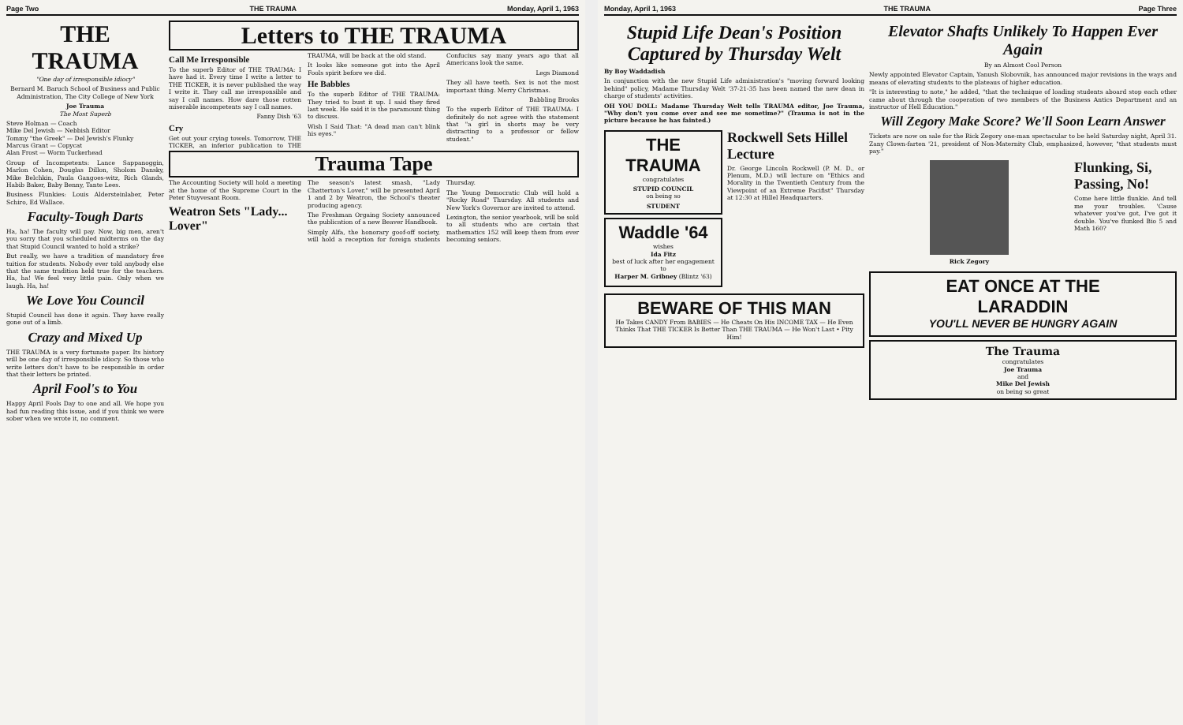Page Two THE TRAUMA Monday, April 1, 1963
THE TRAUMA
"One day of irresponsible idiocy"
Bernard M. Baruch School of Business and Public Administration, The City College of New York
Joe Trauma
The Most Superb
Steve Holman — Coach
Mike Del Jewish — Nebbish Editor
Tommy "the Greek" — Del Jewish's Flunky
Marcus Grant — Copycat
Alan Frost — Worm Tuckerhead
Group of Incompetents: Lance Sappanoggin, Marlon Cohen, Douglas Dillon, Sholom Dansky, Mike Belchkin, Paula Gangoes-witz, Rich Glands, Habib Baker, Baby Benny, Tante Lees.
Business Flunkies: Louis Aldersteinlaber, Peter Schiro, Ed Wallace.
Faculty-Tough Darts
Ha, ha! The faculty will pay. Now, big men, aren't you sorry that you scheduled midterms on the day that Stupid Council wanted to hold a strike?
But really, we have a tradition of mandatory free tuition for students. Nobody ever told anybody else that the same tradition held true for the teachers. Ha, ha! We feel very little pain. Only when we laugh. Ha, ha!
We Love You Council
Stupid Council has done it again. They have really gone out of a limb.
Crazy and Mixed Up
THE TRAUMA is a very fortunate paper. Its history will be one day of irresponsible idiocy. So those who write letters don't have to be responsible in order that their letters be printed.
April Fool's to You
Happy April Fools Day to one and all. We hope you had fun reading this issue, and if you think we were sober when we wrote it, no comment.
Letters to THE TRAUMA
Call Me Irresponsible
To the superb Editor of THE TRAUMA: I have had it. Every time I write a letter to THE TICKER, it is never published the way I write it. They call me irresponsible and say I call names. How dare those rotten miserable incompetents say I call names.
Fanny Dish '63
Cry
Get out your crying towels. Tomorrow, THE TICKER, an inferior publication to THE TRAUMA, will be back at the old stand.
It looks like someone got into the April Fools spirit before we did.
He Babbles
To the superb Editor of THE TRAUMA: They tried to bust it up. I said they fired last week. He said it is the paramount thing to discuss.
Wish I Said That: "A dead man can't blink his eyes."
Confucius say many years ago that all Americans look the same.
Legs Diamond
They all have teeth. Sex is not the most important thing. Merry Christmas.
Babbling Brooks
To the superb Editor of THE TRAUMA: I definitely do not agree with the statement that "a girl in shorts may be very distracting to a professor or fellow student."
Trauma Tape
The Accounting Society will hold a meeting at the home of the Supreme Court in the Peter Stuyvesant Room.
Weatron Sets "Lady... Lover"
The season's latest smash, "Lady Chatterton's Lover," will be presented April 1 and 2 by Weatron, the School's theater producing agency.
The Freshman Orgaing Society announced the publication of a new Beaver Handbook.
Simply Alfa, the honorary goof-off society, will hold a reception for foreign students Thursday.
The Young Democratic Club will hold a "Rocky Road" Thursday. All students and New York's Governor are invited to attend.
Lexington, the senior yearbook, will be sold to all students who are certain that mathematics 152 will keep them from ever becoming seniors.
Monday, April 1, 1963 THE TRAUMA Page Three
Stupid Life Dean's Position Captured by Thursday Welt
By Boy Waddadish
In conjunction with the new Stupid Life administration's "moving forward looking behind" policy, Madame Thursday Welt '37-21-35 has been named the new dean in charge of students' activities.
OH YOU DOLL: Madame Thursday Welt tells TRAUMA editor, Joe Trauma, "Why don't you come over and see me sometime?" (Trauma is not in the picture because he has fainted.)
THE TRAUMA
congratulates
STUPID COUNCIL
on being so
STUDENT
Waddle '64
wishes
Ida Fitz
best of luck after her engagement to
Harper M. Gribney (Blintz '63)
Rockwell Sets Hillel Lecture
Dr. George Lincoln Rockwell (P. M. D., or Plenum, M.D.) will lecture on "Ethics and Morality in the Twentieth Century from the Viewpoint of an Extreme Pacifist" Thursday at 12:30 at Hillel Headquarters.
BEWARE OF THIS MAN
He Takes CANDY From BABIES — He Cheats On His INCOME TAX — He Even Thinks That THE TICKER Is Better Than THE TRAUMA — He Won't Last • Pity Him!
Elevator Shafts Unlikely To Happen Ever Again
By an Almost Cool Person
Newly appointed Elevator Captain, Yanush Slobovnik, has announced major revisions in the ways and means of elevating students to the plateaus of higher education.
"It is interesting to note," he added, "that the technique of loading students aboard stop each other came about through the cooperation of two members of the Business Antics Department and an instructor of Hell Education."
Will Zegory Make Score? We'll Soon Learn Answer
Tickets are now on sale for the Rick Zegory one-man spectacular to be held Saturday night, April 31. Zany Clown-farten '21, president of Non-Maternity Club, emphasized, however, "that students must pay."
Rick Zegory
Flunking, Si, Passing, No!
Come here little flunkie. And tell me your troubles. 'Cause whatever you've got, I've got it double. You've flunked Bio 5 and Math 160?
EAT ONCE AT THE
LARADDIN
YOU'LL NEVER BE HUNGRY AGAIN
The Trauma
congratulates
Joe Trauma
and
Mike Del Jewish
on being so great